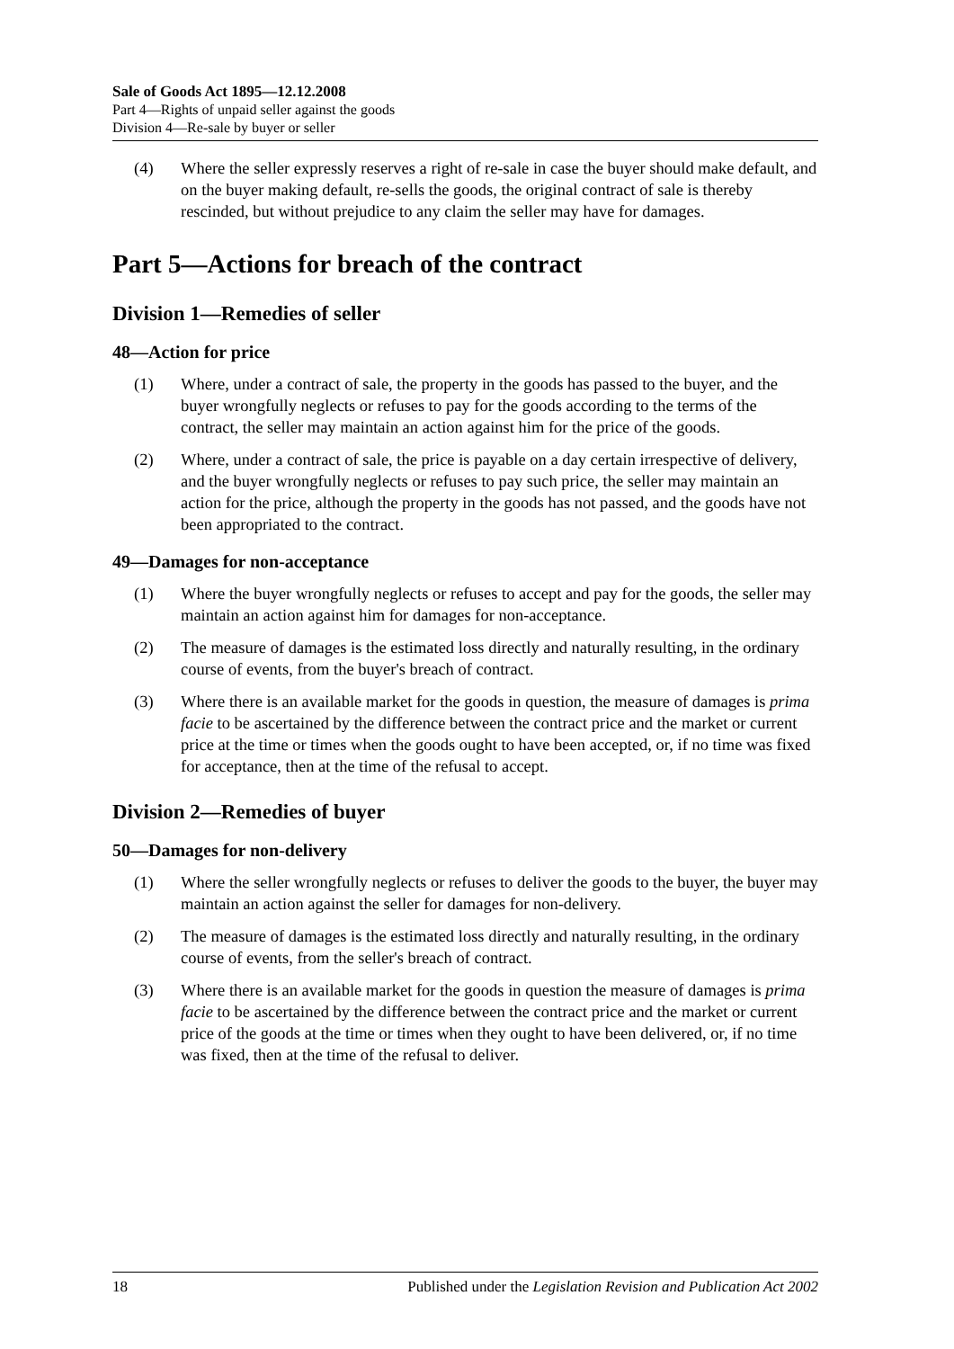Sale of Goods Act 1895—12.12.2008
Part 4—Rights of unpaid seller against the goods
Division 4—Re-sale by buyer or seller
(4) Where the seller expressly reserves a right of re-sale in case the buyer should make default, and on the buyer making default, re-sells the goods, the original contract of sale is thereby rescinded, but without prejudice to any claim the seller may have for damages.
Part 5—Actions for breach of the contract
Division 1—Remedies of seller
48—Action for price
(1) Where, under a contract of sale, the property in the goods has passed to the buyer, and the buyer wrongfully neglects or refuses to pay for the goods according to the terms of the contract, the seller may maintain an action against him for the price of the goods.
(2) Where, under a contract of sale, the price is payable on a day certain irrespective of delivery, and the buyer wrongfully neglects or refuses to pay such price, the seller may maintain an action for the price, although the property in the goods has not passed, and the goods have not been appropriated to the contract.
49—Damages for non-acceptance
(1) Where the buyer wrongfully neglects or refuses to accept and pay for the goods, the seller may maintain an action against him for damages for non-acceptance.
(2) The measure of damages is the estimated loss directly and naturally resulting, in the ordinary course of events, from the buyer's breach of contract.
(3) Where there is an available market for the goods in question, the measure of damages is prima facie to be ascertained by the difference between the contract price and the market or current price at the time or times when the goods ought to have been accepted, or, if no time was fixed for acceptance, then at the time of the refusal to accept.
Division 2—Remedies of buyer
50—Damages for non-delivery
(1) Where the seller wrongfully neglects or refuses to deliver the goods to the buyer, the buyer may maintain an action against the seller for damages for non-delivery.
(2) The measure of damages is the estimated loss directly and naturally resulting, in the ordinary course of events, from the seller's breach of contract.
(3) Where there is an available market for the goods in question the measure of damages is prima facie to be ascertained by the difference between the contract price and the market or current price of the goods at the time or times when they ought to have been delivered, or, if no time was fixed, then at the time of the refusal to deliver.
18 Published under the Legislation Revision and Publication Act 2002